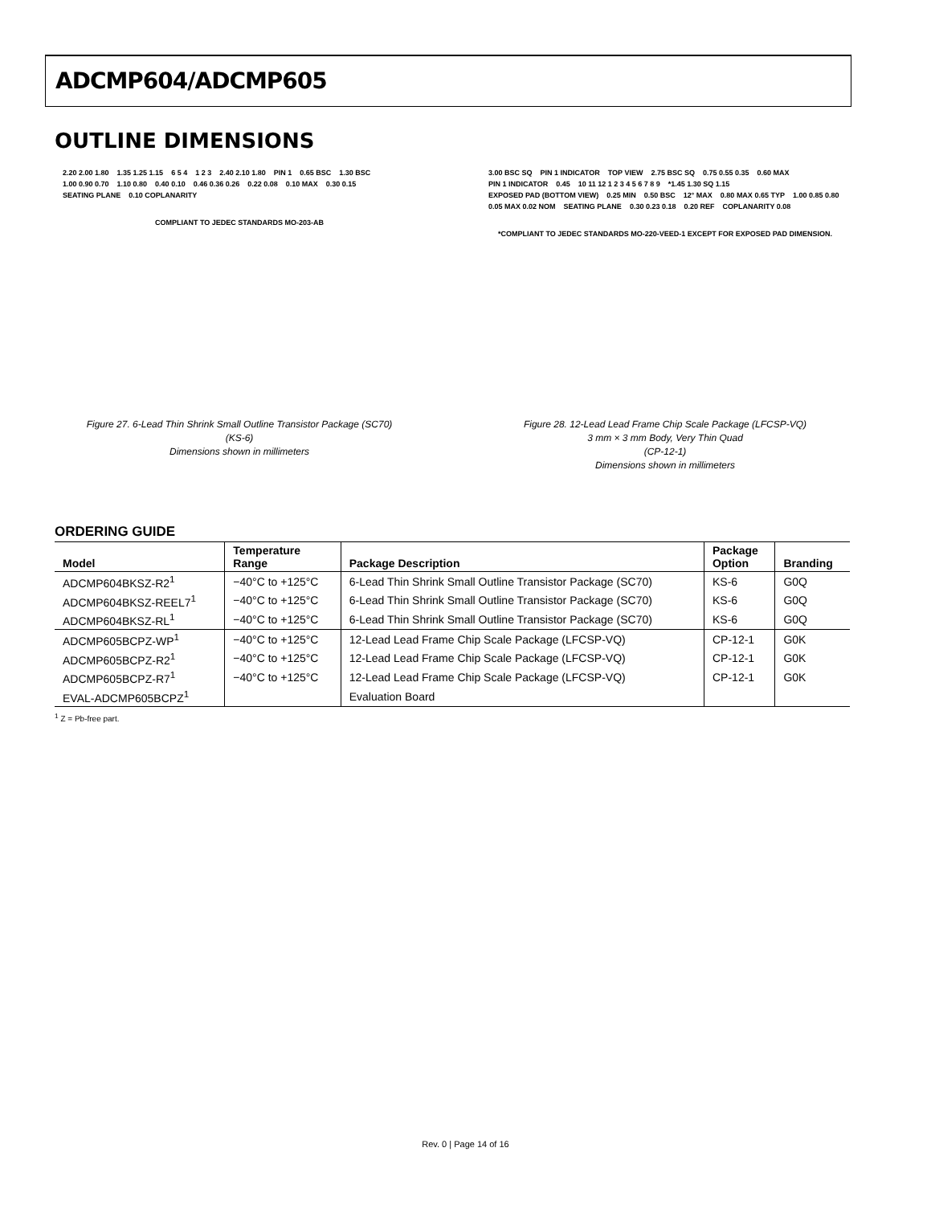ADCMP604/ADCMP605
OUTLINE DIMENSIONS
2.20 2.00 1.80 1.35 1.25 1.15 6 5 4 1 2 3 2.40 2.10 1.80 PIN 1 0.65 BSC 1.30 BSC 1.00 0.90 0.70 1.10 0.80 0.40 0.10 0.46 0.36 0.26 0.22 0.08 0.10 MAX 0.30 0.15 SEATING PLANE 0.10 COPLANARITY COMPLIANT TO JEDEC STANDARDS MO-203-AB
Figure 27. 6-Lead Thin Shrink Small Outline Transistor Package (SC70)
(KS-6)
Dimensions shown in millimeters
3.00 BSC SQ PIN 1 INDICATOR TOP VIEW 2.75 BSC SQ 0.75 0.55 0.35 0.60 MAX PIN 1 INDICATOR 0.45 10 11 12 1 2 3 4 5 6 7 8 9 *1.45 1.30 SQ 1.15 EXPOSED PAD (BOTTOM VIEW) 0.25 MIN 0.50 BSC 12° MAX 0.80 MAX 0.65 TYP 1.00 0.85 0.80 0.05 MAX 0.02 NOM SEATING PLANE 0.30 0.23 0.18 0.20 REF COPLANARITY 0.08 *COMPLIANT TO JEDEC STANDARDS MO-220-VEED-1 EXCEPT FOR EXPOSED PAD DIMENSION.
Figure 28. 12-Lead Lead Frame Chip Scale Package (LFCSP-VQ)
3 mm × 3 mm Body, Very Thin Quad
(CP-12-1)
Dimensions shown in millimeters
ORDERING GUIDE
| Model | Temperature Range | Package Description | Package Option | Branding |
| --- | --- | --- | --- | --- |
| ADCMP604BKSZ-R2<sup>1</sup> | −40°C to +125°C | 6-Lead Thin Shrink Small Outline Transistor Package (SC70) | KS-6 | G0Q |
| ADCMP604BKSZ-REEL7<sup>1</sup> | −40°C to +125°C | 6-Lead Thin Shrink Small Outline Transistor Package (SC70) | KS-6 | G0Q |
| ADCMP604BKSZ-RL<sup>1</sup> | −40°C to +125°C | 6-Lead Thin Shrink Small Outline Transistor Package (SC70) | KS-6 | G0Q |
| ADCMP605BCPZ-WP<sup>1</sup> | −40°C to +125°C | 12-Lead Lead Frame Chip Scale Package (LFCSP-VQ) | CP-12-1 | G0K |
| ADCMP605BCPZ-R2<sup>1</sup> | −40°C to +125°C | 12-Lead Lead Frame Chip Scale Package (LFCSP-VQ) | CP-12-1 | G0K |
| ADCMP605BCPZ-R7<sup>1</sup> | −40°C to +125°C | 12-Lead Lead Frame Chip Scale Package (LFCSP-VQ) | CP-12-1 | G0K |
| EVAL-ADCMP605BCPZ<sup>1</sup> | | Evaluation Board | | |
<sup>1</sup> Z = Pb-free part.
Rev. 0 | Page 14 of 16